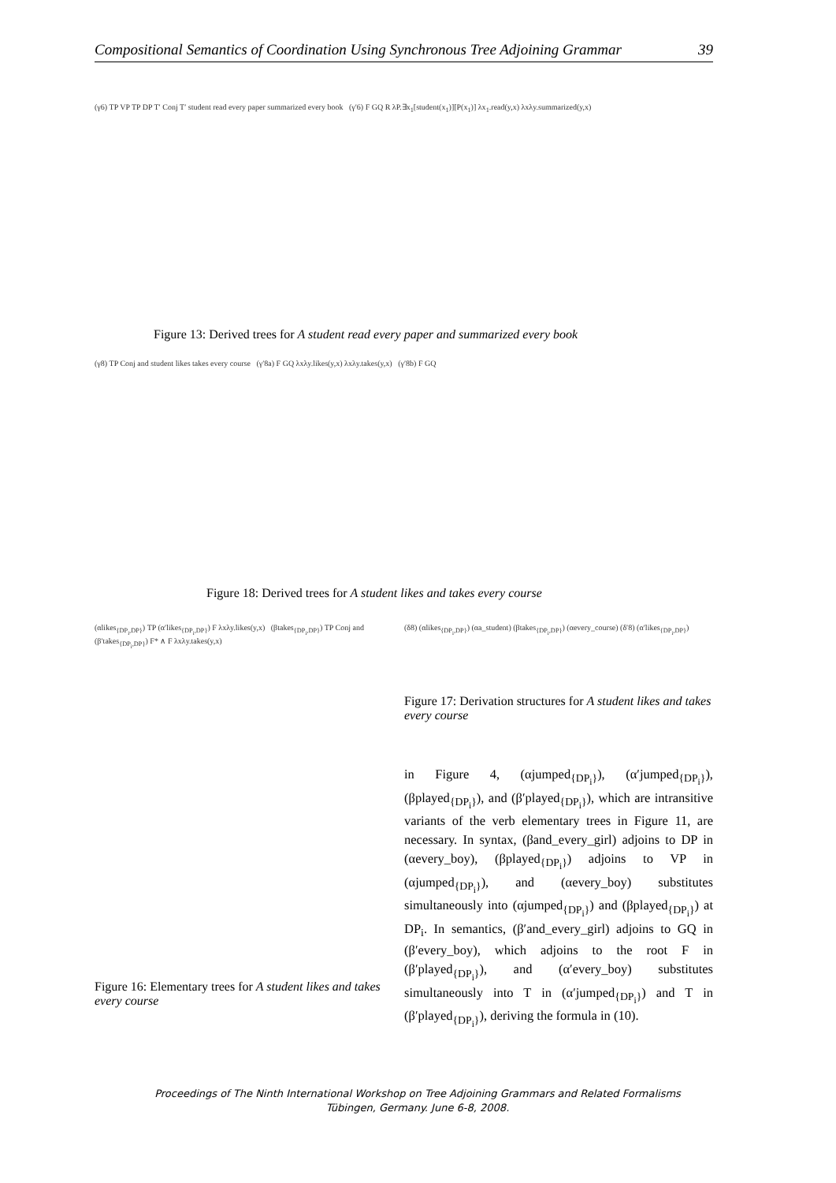Compositional Semantics of Coordination Using Synchronous Tree Adjoining Grammar 39
(γ6) TP VP TP DP T′ Conj T′ student read every paper summarized every book (γ′6) F GQ R λP.∃x<sub>1</sub>[student(x<sub>1</sub>)][P(x<sub>1</sub>)] λx<sub>1</sub>.read(y,x) λxλy.summarized(y,x)
Figure 13: Derived trees for A student read every paper and summarized every book
(γ8) TP Conj and student likes takes every course (γ′8a) F GQ λxλy.likes(y,x) λxλy.takes(y,x) (γ′8b) F GQ
Figure 18: Derived trees for A student likes and takes every course
(αlikes<sub>{DP<sub>i</sub>,DP}</sub>) TP (α′likes<sub>{DP<sub>i</sub>,DP}</sub>) F λxλy.likes(y,x) (βtakes<sub>{DP<sub>i</sub>,DP}</sub>) TP Conj and (β′takes<sub>{DP<sub>i</sub>,DP}</sub>) F* ∧ F λxλy.takes(y,x)
(δ8) (αlikes<sub>{DP<sub>i</sub>,DP}</sub>) (αa_student) (βtakes<sub>{DP<sub>i</sub>,DP}</sub>) (αevery_course) (δ′8) (α′likes<sub>{DP<sub>i</sub>,DP}</sub>)
Figure 17: Derivation structures for A student likes and takes every course
Figure 16: Elementary trees for A student likes and takes every course
in Figure 4, (αjumped<sub>{DP<sub>i</sub>}</sub>), (α′jumped<sub>{DP<sub>i</sub>}</sub>), (βplayed<sub>{DP<sub>i</sub>}</sub>), and (β′played<sub>{DP<sub>i</sub>}</sub>), which are intransitive variants of the verb elementary trees in Figure 11, are necessary. In syntax, (βand_every_girl) adjoins to DP in (αevery_boy), (βplayed<sub>{DP<sub>i</sub>}</sub>) adjoins to VP in (αjumped<sub>{DP<sub>i</sub>}</sub>), and (αevery_boy) substitutes simultaneously into (αjumped<sub>{DP<sub>i</sub>}</sub>) and (βplayed<sub>{DP<sub>i</sub>}</sub>) at DP<sub>i</sub>. In semantics, (β′and_every_girl) adjoins to GQ in (β′every_boy), which adjoins to the root F in (β′played<sub>{DP<sub>i</sub>}</sub>), and (α′every_boy) substitutes simultaneously into T in (α′jumped<sub>{DP<sub>i</sub>}</sub>) and T in (β′played<sub>{DP<sub>i</sub>}</sub>), deriving the formula in (10).
Proceedings of The Ninth International Workshop on Tree Adjoining Grammars and Related Formalisms
Tübingen, Germany. June 6-8, 2008.